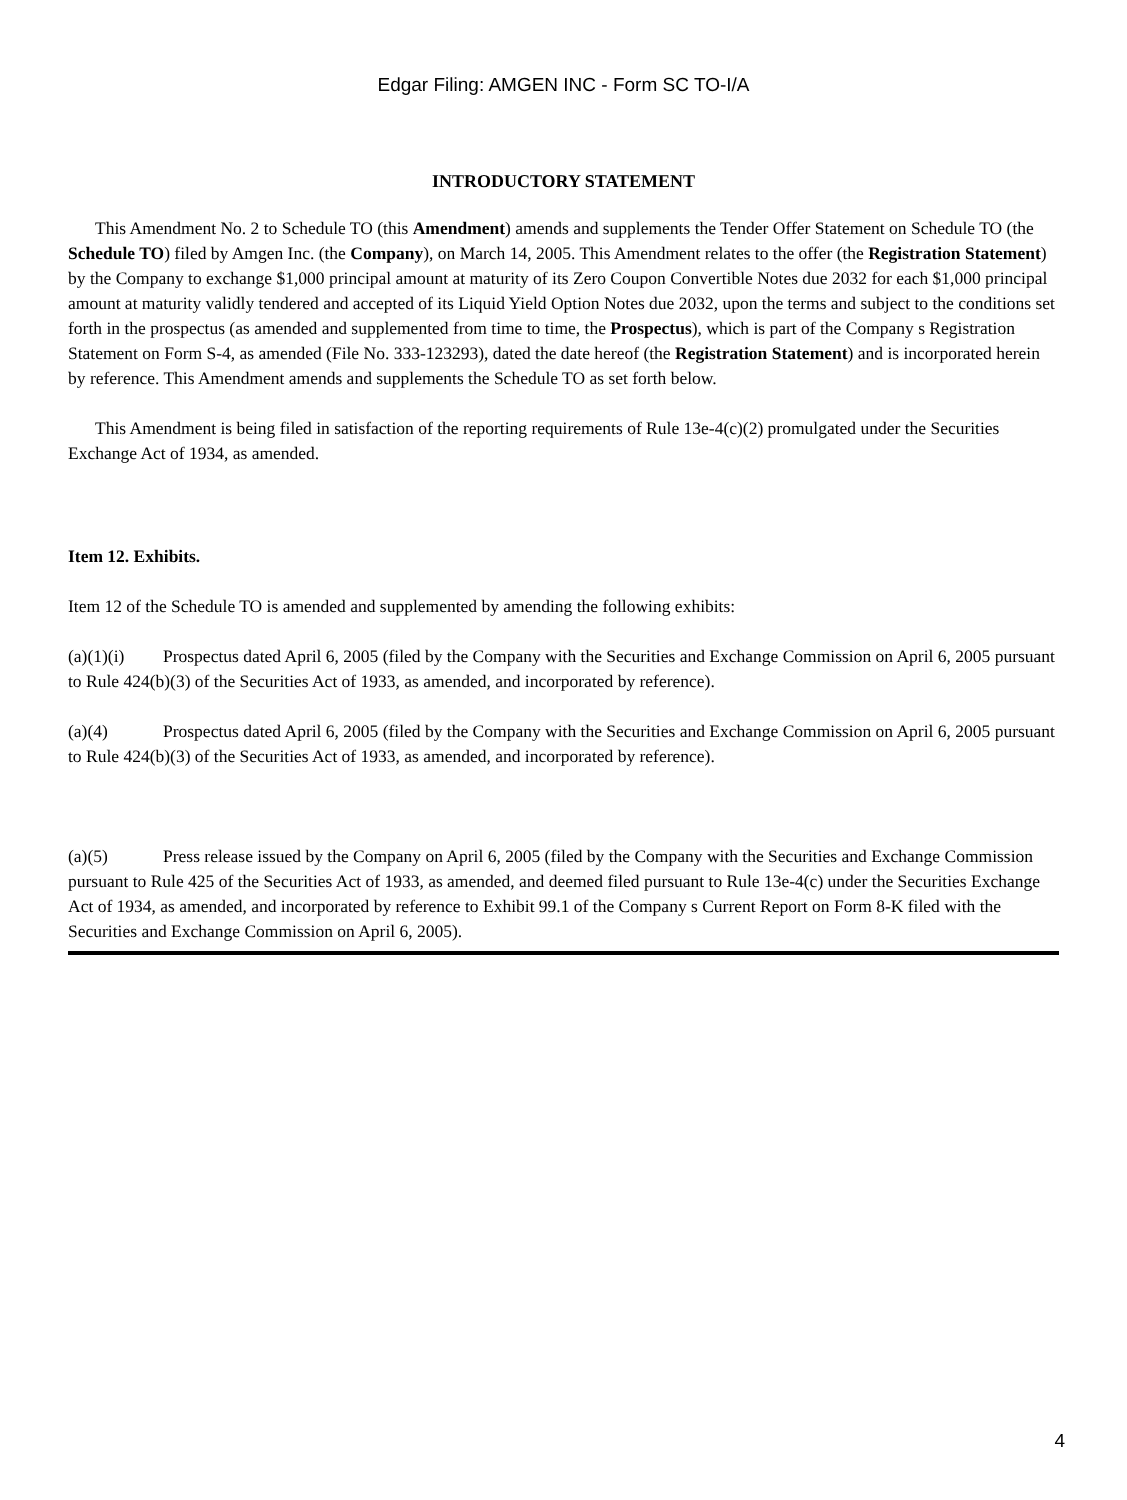Edgar Filing: AMGEN INC - Form SC TO-I/A
INTRODUCTORY STATEMENT
This Amendment No. 2 to Schedule TO (this Amendment) amends and supplements the Tender Offer Statement on Schedule TO (the Schedule TO) filed by Amgen Inc. (the Company), on March 14, 2005. This Amendment relates to the offer (the Registration Statement) by the Company to exchange $1,000 principal amount at maturity of its Zero Coupon Convertible Notes due 2032 for each $1,000 principal amount at maturity validly tendered and accepted of its Liquid Yield Option Notes due 2032, upon the terms and subject to the conditions set forth in the prospectus (as amended and supplemented from time to time, the Prospectus), which is part of the Company s Registration Statement on Form S-4, as amended (File No. 333-123293), dated the date hereof (the Registration Statement) and is incorporated herein by reference. This Amendment amends and supplements the Schedule TO as set forth below.
This Amendment is being filed in satisfaction of the reporting requirements of Rule 13e-4(c)(2) promulgated under the Securities Exchange Act of 1934, as amended.
Item 12. Exhibits.
Item 12 of the Schedule TO is amended and supplemented by amending the following exhibits:
(a)(1)(i) Prospectus dated April 6, 2005 (filed by the Company with the Securities and Exchange Commission on April 6, 2005 pursuant to Rule 424(b)(3) of the Securities Act of 1933, as amended, and incorporated by reference).
(a)(4) Prospectus dated April 6, 2005 (filed by the Company with the Securities and Exchange Commission on April 6, 2005 pursuant to Rule 424(b)(3) of the Securities Act of 1933, as amended, and incorporated by reference).
(a)(5) Press release issued by the Company on April 6, 2005 (filed by the Company with the Securities and Exchange Commission pursuant to Rule 425 of the Securities Act of 1933, as amended, and deemed filed pursuant to Rule 13e-4(c) under the Securities Exchange Act of 1934, as amended, and incorporated by reference to Exhibit 99.1 of the Company s Current Report on Form 8-K filed with the Securities and Exchange Commission on April 6, 2005).
4